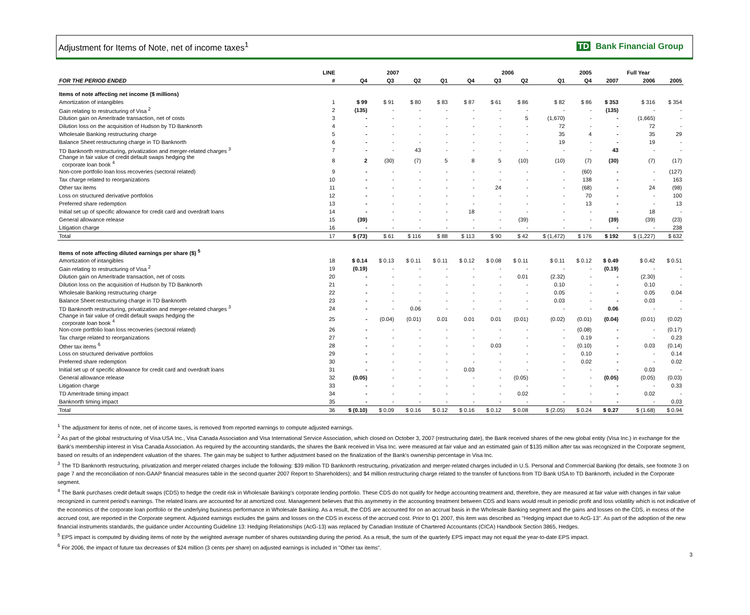Adjustment for Items of Note, net of income taxes<sup>1</sup>
TD Bank Financial Group
| | LINE | 2007 | | | | 2006 | | | | 2005 | Full Year | | |
| --- | --- | --- | --- | --- | --- | --- | --- | --- | --- | --- | --- | --- | --- |
| FOR THE PERIOD ENDED | # | Q4 | Q3 | Q2 | Q1 | Q4 | Q3 | Q2 | Q1 | Q4 | 2007 | 2006 | 2005 |
| Items of note affecting net income ($ millions) | | | | | | | | | | | | | |
| Amortization of intangibles | 1 | $ 99 | $ 91 | $ 80 | $ 83 | $ 87 | $ 61 | $ 86 | $ 82 | $ 86 | $ 353 | $ 316 | $ 354 |
| Gain relating to restructuring of Visa <sup>2</sup> | 2 | (135) | - | - | - | - | - | - | - | - | (135) | - | - |
| Dilution gain on Ameritrade transaction, net of costs | 3 | - | - | - | - | - | - | 5 | (1,670) | - | - | (1,665) | - |
| Dilution loss on the acquisition of Hudson by TD Banknorth | 4 | - | - | - | - | - | - | - | 72 | - | - | 72 | - |
| Wholesale Banking restructuring charge | 5 | - | - | - | - | - | - | - | 35 | 4 | - | 35 | 29 |
| Balance Sheet restructuring charge in TD Banknorth | 6 | - | - | - | - | - | - | - | 19 | - | - | 19 | - |
| TD Banknorth restructuring, privatization and merger-related charges <sup>3</sup> | 7 | - | - | 43 | - | - | - | - | - | - | 43 | - | - |
| Change in fair value of credit default swaps hedging the corporate loan book <sup>4</sup> | 8 | 2 | (30) | (7) | 5 | 8 | 5 | (10) | (10) | (7) | (30) | (7) | (17) |
| Non-core portfolio loan loss recoveries (sectoral related) | 9 | - | - | - | - | - | - | - | - | (60) | - | - | (127) |
| Tax charge related to reorganizations | 10 | - | - | - | - | - | - | - | - | 138 | - | - | 163 |
| Other tax items | 11 | - | - | - | - | - | 24 | - | - | (68) | - | 24 | (98) |
| Loss on structured derivative portfolios | 12 | - | - | - | - | - | - | - | - | 70 | - | - | 100 |
| Preferred share redemption | 13 | - | - | - | - | - | - | - | - | 13 | - | - | 13 |
| Initial set up of specific allowance for credit card and overdraft loans | 14 | - | - | - | - | 18 | - | - | - | - | - | 18 | - |
| General allowance release | 15 | (39) | - | - | - | - | - | (39) | - | - | (39) | (39) | (23) |
| Litigation charge | 16 | - | - | - | - | - | - | - | - | - | - | - | 238 |
| Total | 17 | $ (73) | $ 61 | $ 116 | $ 88 | $ 113 | $ 90 | $ 42 | $ (1,472) | $ 176 | $ 192 | $ (1,227) | $ 632 |
| Items of note affecting diluted earnings per share ($) <sup>5</sup> | | | | | | | | | | | | | |
| Amortization of intangibles | 18 | $ 0.14 | $ 0.13 | $ 0.11 | $ 0.11 | $ 0.12 | $ 0.08 | $ 0.11 | $ 0.11 | $ 0.12 | $ 0.49 | $ 0.42 | $ 0.51 |
| Gain relating to restructuring of Visa <sup>2</sup> | 19 | (0.19) | - | - | - | - | - | - | - | - | (0.19) | - | - |
| Dilution gain on Ameritrade transaction, net of costs | 20 | - | - | - | - | - | - | 0.01 | (2.32) | - | - | (2.30) | - |
| Dilution loss on the acquisition of Hudson by TD Banknorth | 21 | - | - | - | - | - | - | - | 0.10 | - | - | 0.10 | - |
| Wholesale Banking restructuring charge | 22 | - | - | - | - | - | - | - | 0.05 | - | - | 0.05 | 0.04 |
| Balance Sheet restructuring charge in TD Banknorth | 23 | - | - | - | - | - | - | - | 0.03 | - | - | 0.03 | - |
| TD Banknorth restructuring, privatization and merger-related charges <sup>3</sup> | 24 | - | - | 0.06 | - | - | - | - | - | - | 0.06 | - | - |
| Change in fair value of credit default swaps hedging the corporate loan book <sup>4</sup> | 25 | - | (0.04) | (0.01) | 0.01 | 0.01 | 0.01 | (0.01) | (0.02) | (0.01) | (0.04) | (0.01) | (0.02) |
| Non-core portfolio loan loss recoveries (sectoral related) | 26 | - | - | - | - | - | - | - | - | (0.08) | - | - | (0.17) |
| Tax charge related to reorganizations | 27 | - | - | - | - | - | - | - | - | 0.19 | - | - | 0.23 |
| Other tax items <sup>6</sup> | 28 | - | - | - | - | - | 0.03 | - | - | (0.10) | - | 0.03 | (0.14) |
| Loss on structured derivative portfolios | 29 | - | - | - | - | - | - | - | - | 0.10 | - | - | 0.14 |
| Preferred share redemption | 30 | - | - | - | - | - | - | - | - | 0.02 | - | - | 0.02 |
| Initial set up of specific allowance for credit card and overdraft loans | 31 | - | - | - | - | 0.03 | - | - | - | - | - | 0.03 | - |
| General allowance release | 32 | (0.05) | - | - | - | - | - | (0.05) | - | - | (0.05) | (0.05) | (0.03) |
| Litigation charge | 33 | - | - | - | - | - | - | - | - | - | - | - | 0.33 |
| TD Ameritrade timing impact | 34 | - | - | - | - | - | - | 0.02 | - | - | - | 0.02 | - |
| Banknorth timing impact | 35 | - | - | - | - | - | - | - | - | - | - | - | 0.03 |
| Total | 36 | $ (0.10) | $ 0.09 | $ 0.16 | $ 0.12 | $ 0.16 | $ 0.12 | $ 0.08 | $ (2.05) | $ 0.24 | $ 0.27 | $ (1.68) | $ 0.94 |
<sup>1</sup> The adjustment for items of note, net of income taxes, is removed from reported earnings to compute adjusted earnings.
<sup>2</sup> As part of the global restructuring of Visa USA Inc., Visa Canada Association and Visa International Service Association, which closed on October 3, 2007 (restructuring date), the Bank received shares of the new global entity (Visa Inc.) in exchange for the Bank's membership interest in Visa Canada Association. As required by the accounting standards, the shares the Bank received in Visa Inc. were measured at fair value and an estimated gain of $135 million after tax was recognized in the Corporate segment, based on results of an independent valuation of the shares. The gain may be subject to further adjustment based on the finalization of the Bank's ownership percentage in Visa Inc.
<sup>3</sup> The TD Banknorth restructuring, privatization and merger-related charges include the following: $39 million TD Banknorth restructuring, privatization and merger-related charges included in U.S. Personal and Commercial Banking (for details, see footnote 3 on page 7 and the reconciliation of non-GAAP financial measures table in the second quarter 2007 Report to Shareholders); and $4 million restructuring charge related to the transfer of functions from TD Bank USA to TD Banknorth, included in the Corporate segment.
<sup>4</sup> The Bank purchases credit default swaps (CDS) to hedge the credit risk in Wholesale Banking's corporate lending portfolio. These CDS do not qualify for hedge accounting treatment and, therefore, they are measured at fair value with changes in fair value recognized in current period's earnings. The related loans are accounted for at amortized cost. Management believes that this asymmetry in the accounting treatment between CDS and loans would result in periodic profit and loss volatility which is not indicative of the economics of the corporate loan portfolio or the underlying business performance in Wholesale Banking. As a result, the CDS are accounted for on an accrual basis in the Wholesale Banking segment and the gains and losses on the CDS, in excess of the accrued cost, are reported in the Corporate segment. Adjusted earnings excludes the gains and losses on the CDS in excess of the accrued cost. Prior to Q1 2007, this item was described as "Hedging impact due to AcG-13". As part of the adoption of the new financial instruments standards, the guidance under Accounting Guideline 13: Hedging Relationships (AcG-13) was replaced by Canadian Institute of Chartered Accountants (CICA) Handbook Section 3865, Hedges.
<sup>5</sup> EPS impact is computed by dividing items of note by the weighted average number of shares outstanding during the period. As a result, the sum of the quarterly EPS impact may not equal the year-to-date EPS impact.
<sup>6</sup> For 2006, the impact of future tax decreases of $24 million (3 cents per share) on adjusted earnings is included in "Other tax items".
3